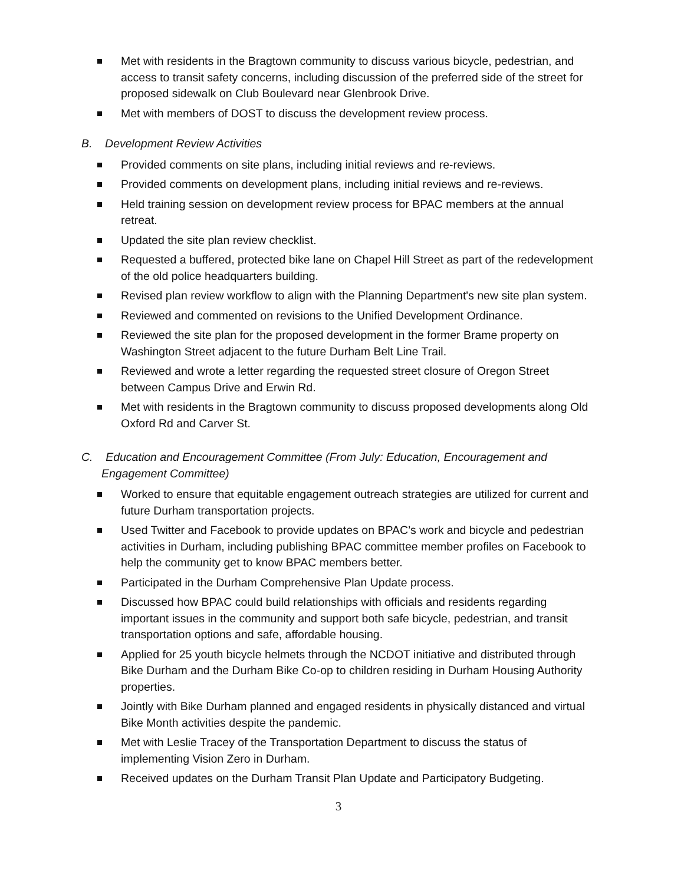Met with residents in the Bragtown community to discuss various bicycle, pedestrian, and access to transit safety concerns, including discussion of the preferred side of the street for proposed sidewalk on Club Boulevard near Glenbrook Drive.
Met with members of DOST to discuss the development review process.
B. Development Review Activities
Provided comments on site plans, including initial reviews and re-reviews.
Provided comments on development plans, including initial reviews and re-reviews.
Held training session on development review process for BPAC members at the annual retreat.
Updated the site plan review checklist.
Requested a buffered, protected bike lane on Chapel Hill Street as part of the redevelopment of the old police headquarters building.
Revised plan review workflow to align with the Planning Department's new site plan system.
Reviewed and commented on revisions to the Unified Development Ordinance.
Reviewed the site plan for the proposed development in the former Brame property on Washington Street adjacent to the future Durham Belt Line Trail.
Reviewed and wrote a letter regarding the requested street closure of Oregon Street between Campus Drive and Erwin Rd.
Met with residents in the Bragtown community to discuss proposed developments along Old Oxford Rd and Carver St.
C. Education and Encouragement Committee (From July: Education, Encouragement and Engagement Committee)
Worked to ensure that equitable engagement outreach strategies are utilized for current and future Durham transportation projects.
Used Twitter and Facebook to provide updates on BPAC’s work and bicycle and pedestrian activities in Durham, including publishing BPAC committee member profiles on Facebook to help the community get to know BPAC members better.
Participated in the Durham Comprehensive Plan Update process.
Discussed how BPAC could build relationships with officials and residents regarding important issues in the community and support both safe bicycle, pedestrian, and transit transportation options and safe, affordable housing.
Applied for 25 youth bicycle helmets through the NCDOT initiative and distributed through Bike Durham and the Durham Bike Co-op to children residing in Durham Housing Authority properties.
Jointly with Bike Durham planned and engaged residents in physically distanced and virtual Bike Month activities despite the pandemic.
Met with Leslie Tracey of the Transportation Department to discuss the status of implementing Vision Zero in Durham.
Received updates on the Durham Transit Plan Update and Participatory Budgeting.
3